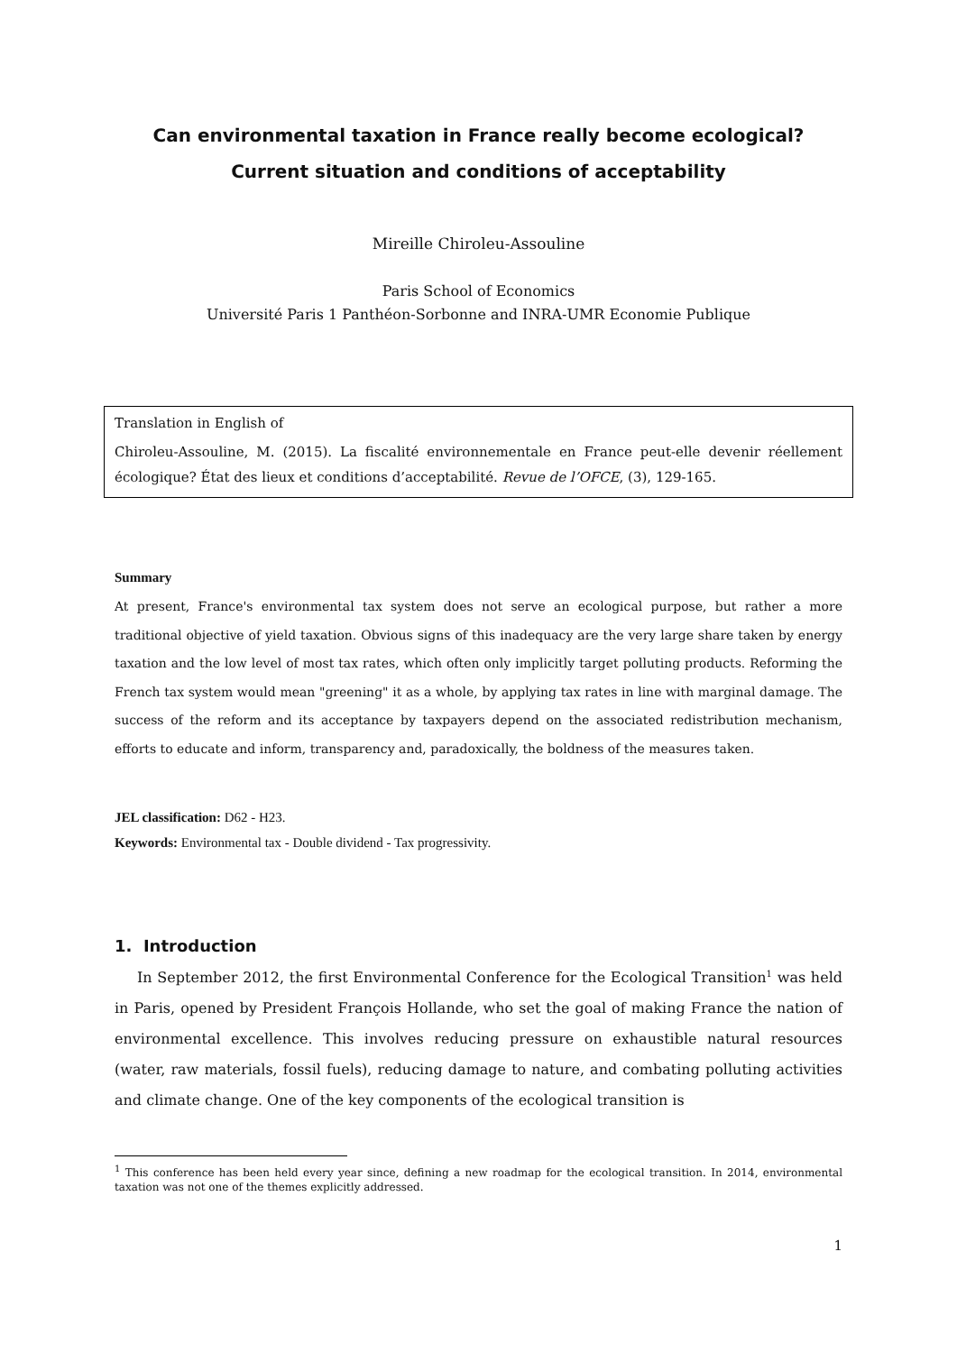Can environmental taxation in France really become ecological?
Current situation and conditions of acceptability
Mireille Chiroleu-Assouline
Paris School of Economics
Université Paris 1 Panthéon-Sorbonne and INRA-UMR Economie Publique
Translation in English of
Chiroleu-Assouline, M. (2015). La fiscalité environnementale en France peut-elle devenir réellement écologique? État des lieux et conditions d’acceptabilité. Revue de l’OFCE, (3), 129-165.
Summary
At present, France's environmental tax system does not serve an ecological purpose, but rather a more traditional objective of yield taxation. Obvious signs of this inadequacy are the very large share taken by energy taxation and the low level of most tax rates, which often only implicitly target polluting products. Reforming the French tax system would mean "greening" it as a whole, by applying tax rates in line with marginal damage. The success of the reform and its acceptance by taxpayers depend on the associated redistribution mechanism, efforts to educate and inform, transparency and, paradoxically, the boldness of the measures taken.
JEL classification: D62 - H23.
Keywords: Environmental tax - Double dividend - Tax progressivity.
1. Introduction
In September 2012, the first Environmental Conference for the Ecological Transition<sup>1</sup> was held in Paris, opened by President François Hollande, who set the goal of making France the nation of environmental excellence. This involves reducing pressure on exhaustible natural resources (water, raw materials, fossil fuels), reducing damage to nature, and combating polluting activities and climate change. One of the key components of the ecological transition is
<sup>1</sup> This conference has been held every year since, defining a new roadmap for the ecological transition. In 2014, environmental taxation was not one of the themes explicitly addressed.
1